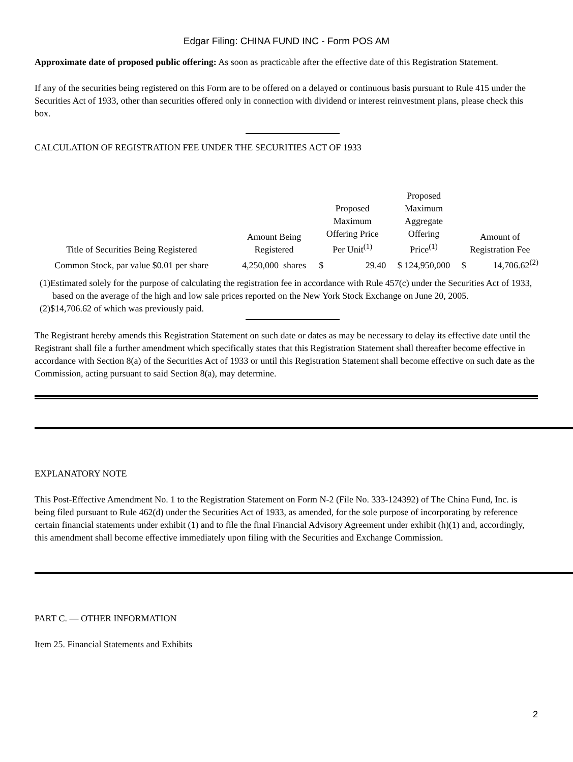Edgar Filing: CHINA FUND INC - Form POS AM
Approximate date of proposed public offering: As soon as practicable after the effective date of this Registration Statement.
If any of the securities being registered on this Form are to be offered on a delayed or continuous basis pursuant to Rule 415 under the Securities Act of 1933, other than securities offered only in connection with dividend or interest reinvestment plans, please check this box.
CALCULATION OF REGISTRATION FEE UNDER THE SECURITIES ACT OF 1933
| Title of Securities Being Registered | Amount Being Registered | Proposed Maximum Offering Price Per Unit<sup>(1)</sup> | | Proposed Maximum Aggregate Offering Price<sup>(1)</sup> | Amount of Registration Fee | |
| --- | --- | --- | --- | --- | --- | --- |
| Common Stock, par value $0.01 per share | 4,250,000 shares | $ | 29.40 | $ 124,950,000 | $ | 14,706.62<sup>(2)</sup> |
(1)Estimated solely for the purpose of calculating the registration fee in accordance with Rule 457(c) under the Securities Act of 1933, based on the average of the high and low sale prices reported on the New York Stock Exchange on June 20, 2005.
(2)$14,706.62 of which was previously paid.
The Registrant hereby amends this Registration Statement on such date or dates as may be necessary to delay its effective date until the Registrant shall file a further amendment which specifically states that this Registration Statement shall thereafter become effective in accordance with Section 8(a) of the Securities Act of 1933 or until this Registration Statement shall become effective on such date as the Commission, acting pursuant to said Section 8(a), may determine.
EXPLANATORY NOTE
This Post-Effective Amendment No. 1 to the Registration Statement on Form N-2 (File No. 333-124392) of The China Fund, Inc. is being filed pursuant to Rule 462(d) under the Securities Act of 1933, as amended, for the sole purpose of incorporating by reference certain financial statements under exhibit (1) and to file the final Financial Advisory Agreement under exhibit (h)(1) and, accordingly, this amendment shall become effective immediately upon filing with the Securities and Exchange Commission.
PART C. — OTHER INFORMATION
Item 25. Financial Statements and Exhibits
2